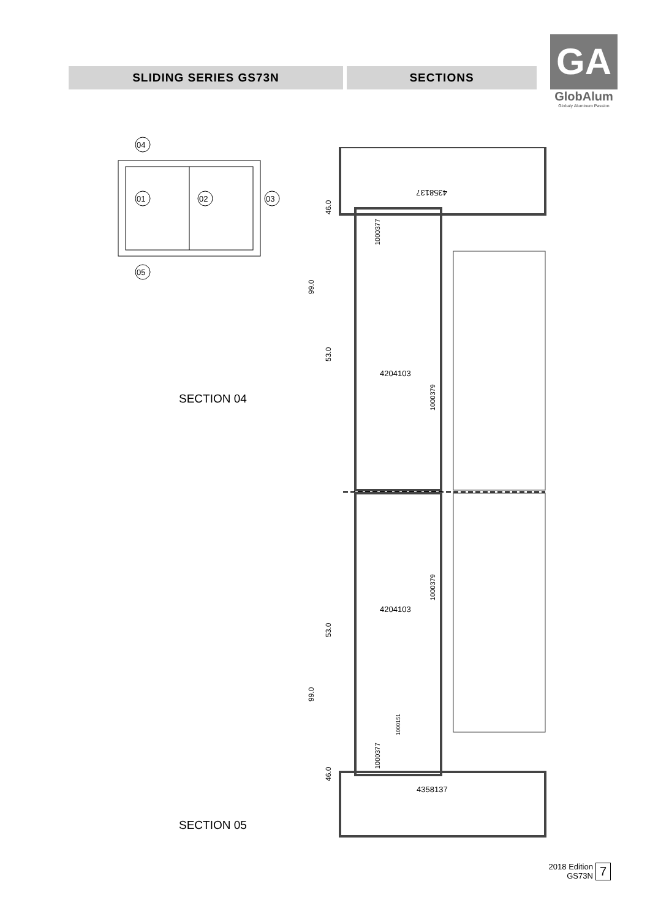SLIDING SERIES GS73N SECTIONS
GA
GlobAlum
Globaly Aluminum Passion
04
01
02
03
05
SECTION 04
SECTION 05
4358137
4204103
4204103
4358137
46.0
99.0
53.0
53.0
99.0
46.0
1000377
1000379
1000379
1000151
1000377
2018 Edition
GS73N
7